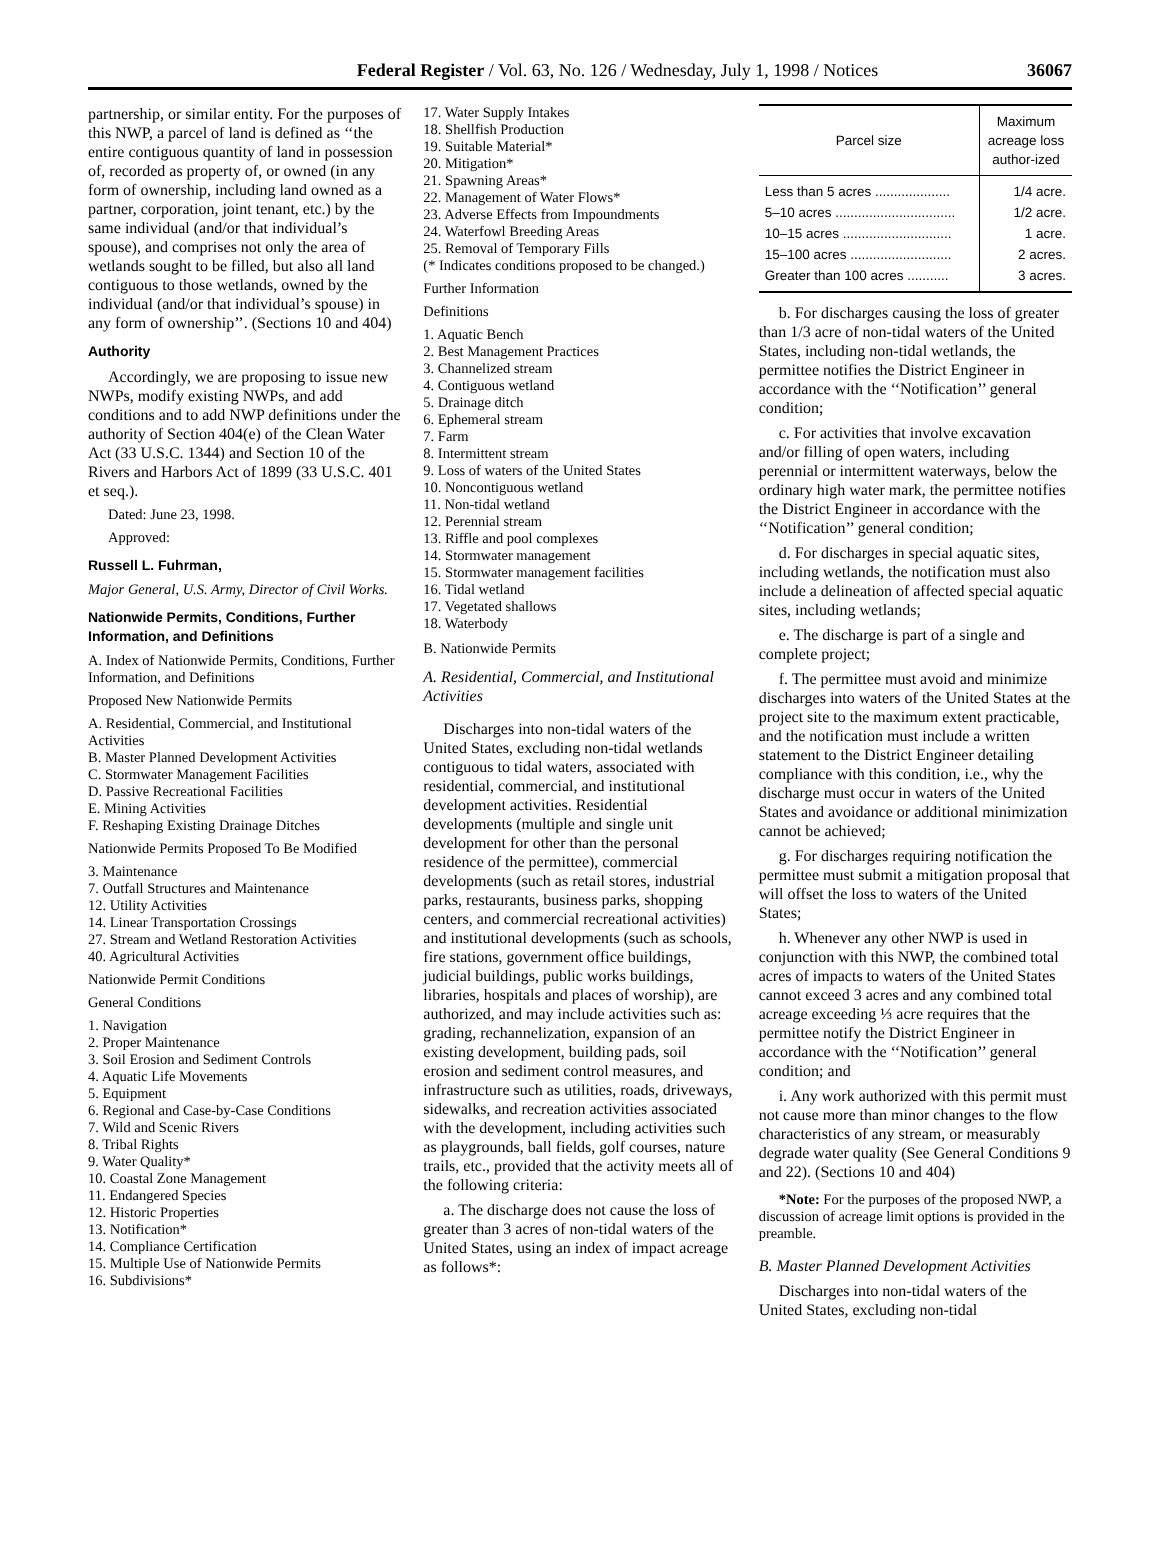Federal Register / Vol. 63, No. 126 / Wednesday, July 1, 1998 / Notices 36067
partnership, or similar entity. For the purposes of this NWP, a parcel of land is defined as ‘‘the entire contiguous quantity of land in possession of, recorded as property of, or owned (in any form of ownership, including land owned as a partner, corporation, joint tenant, etc.) by the same individual (and/or that individual’s spouse), and comprises not only the area of wetlands sought to be filled, but also all land contiguous to those wetlands, owned by the individual (and/or that individual’s spouse) in any form of ownership’’. (Sections 10 and 404)
Authority
Accordingly, we are proposing to issue new NWPs, modify existing NWPs, and add conditions and to add NWP definitions under the authority of Section 404(e) of the Clean Water Act (33 U.S.C. 1344) and Section 10 of the Rivers and Harbors Act of 1899 (33 U.S.C. 401 et seq.).
Dated: June 23, 1998.
Approved:
Russell L. Fuhrman,
Major General, U.S. Army, Director of Civil Works.
Nationwide Permits, Conditions, Further Information, and Definitions
A. Index of Nationwide Permits, Conditions, Further Information, and Definitions
Proposed New Nationwide Permits
A. Residential, Commercial, and Institutional Activities
B. Master Planned Development Activities
C. Stormwater Management Facilities
D. Passive Recreational Facilities
E. Mining Activities
F. Reshaping Existing Drainage Ditches
Nationwide Permits Proposed To Be Modified
3. Maintenance
7. Outfall Structures and Maintenance
12. Utility Activities
14. Linear Transportation Crossings
27. Stream and Wetland Restoration Activities
40. Agricultural Activities
Nationwide Permit Conditions
General Conditions
1. Navigation
2. Proper Maintenance
3. Soil Erosion and Sediment Controls
4. Aquatic Life Movements
5. Equipment
6. Regional and Case-by-Case Conditions
7. Wild and Scenic Rivers
8. Tribal Rights
9. Water Quality*
10. Coastal Zone Management
11. Endangered Species
12. Historic Properties
13. Notification*
14. Compliance Certification
15. Multiple Use of Nationwide Permits
16. Subdivisions*
17. Water Supply Intakes
18. Shellfish Production
19. Suitable Material*
20. Mitigation*
21. Spawning Areas*
22. Management of Water Flows*
23. Adverse Effects from Impoundments
24. Waterfowl Breeding Areas
25. Removal of Temporary Fills
(* Indicates conditions proposed to be changed.)
Further Information
Definitions
1. Aquatic Bench
2. Best Management Practices
3. Channelized stream
4. Contiguous wetland
5. Drainage ditch
6. Ephemeral stream
7. Farm
8. Intermittent stream
9. Loss of waters of the United States
10. Noncontiguous wetland
11. Non-tidal wetland
12. Perennial stream
13. Riffle and pool complexes
14. Stormwater management
15. Stormwater management facilities
16. Tidal wetland
17. Vegetated shallows
18. Waterbody
B. Nationwide Permits
A. Residential, Commercial, and Institutional Activities
Discharges into non-tidal waters of the United States, excluding non-tidal wetlands contiguous to tidal waters, associated with residential, commercial, and institutional development activities. Residential developments (multiple and single unit development for other than the personal residence of the permittee), commercial developments (such as retail stores, industrial parks, restaurants, business parks, shopping centers, and commercial recreational activities) and institutional developments (such as schools, fire stations, government office buildings, judicial buildings, public works buildings, libraries, hospitals and places of worship), are authorized, and may include activities such as: grading, rechannelization, expansion of an existing development, building pads, soil erosion and sediment control measures, and infrastructure such as utilities, roads, driveways, sidewalks, and recreation activities associated with the development, including activities such as playgrounds, ball fields, golf courses, nature trails, etc., provided that the activity meets all of the following criteria:
a. The discharge does not cause the loss of greater than 3 acres of non-tidal waters of the United States, using an index of impact acreage as follows*:
| Parcel size | Maximum acreage loss author-ized |
| --- | --- |
| Less than 5 acres .................... | 1/4 acre. |
| 5–10 acres ................................ | 1/2 acre. |
| 10–15 acres ............................. | 1 acre. |
| 15–100 acres ........................... | 2 acres. |
| Greater than 100 acres ........... | 3 acres. |
b. For discharges causing the loss of greater than 1/3 acre of non-tidal waters of the United States, including non-tidal wetlands, the permittee notifies the District Engineer in accordance with the ‘‘Notification’’ general condition;
c. For activities that involve excavation and/or filling of open waters, including perennial or intermittent waterways, below the ordinary high water mark, the permittee notifies the District Engineer in accordance with the ‘‘Notification’’ general condition;
d. For discharges in special aquatic sites, including wetlands, the notification must also include a delineation of affected special aquatic sites, including wetlands;
e. The discharge is part of a single and complete project;
f. The permittee must avoid and minimize discharges into waters of the United States at the project site to the maximum extent practicable, and the notification must include a written statement to the District Engineer detailing compliance with this condition, i.e., why the discharge must occur in waters of the United States and avoidance or additional minimization cannot be achieved;
g. For discharges requiring notification the permittee must submit a mitigation proposal that will offset the loss to waters of the United States;
h. Whenever any other NWP is used in conjunction with this NWP, the combined total acres of impacts to waters of the United States cannot exceed 3 acres and any combined total acreage exceeding ⅓ acre requires that the permittee notify the District Engineer in accordance with the ‘‘Notification’’ general condition; and
i. Any work authorized with this permit must not cause more than minor changes to the flow characteristics of any stream, or measurably degrade water quality (See General Conditions 9 and 22). (Sections 10 and 404)
*Note: For the purposes of the proposed NWP, a discussion of acreage limit options is provided in the preamble.
B. Master Planned Development Activities
Discharges into non-tidal waters of the United States, excluding non-tidal